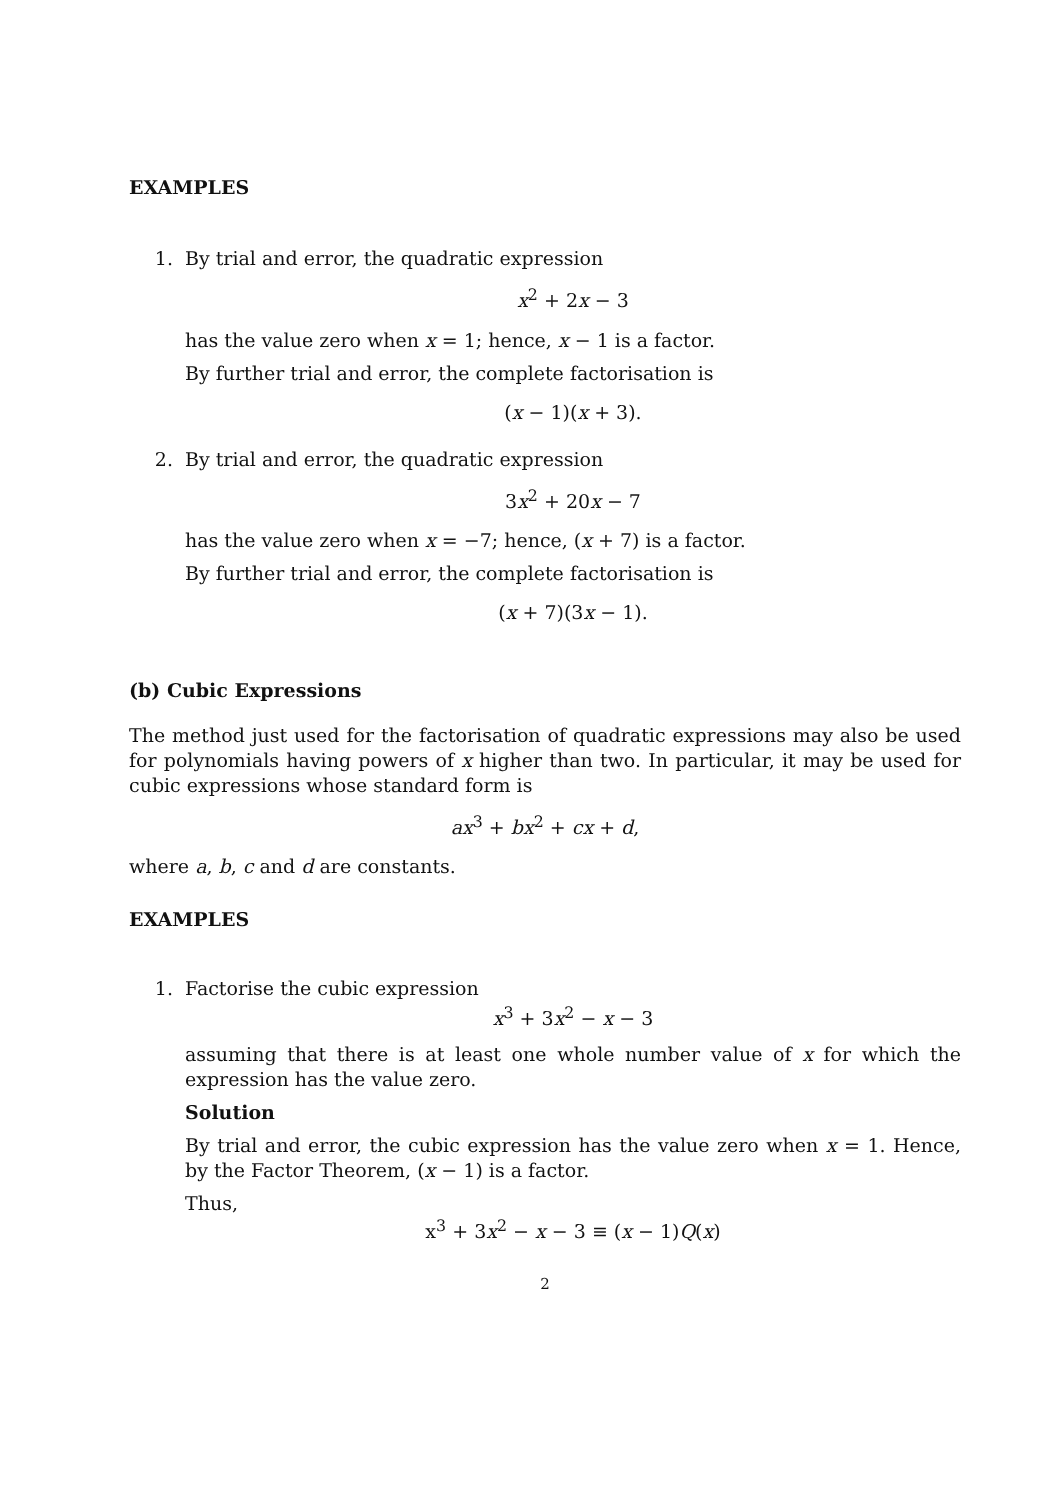EXAMPLES
1. By trial and error, the quadratic expression
x<sup>2</sup> + 2x − 3
has the value zero when x = 1; hence, x − 1 is a factor.
By further trial and error, the complete factorisation is
(x − 1)(x + 3).
2. By trial and error, the quadratic expression
3x<sup>2</sup> + 20x − 7
has the value zero when x = −7; hence, (x + 7) is a factor.
By further trial and error, the complete factorisation is
(x + 7)(3x − 1).
(b) Cubic Expressions
The method just used for the factorisation of quadratic expressions may also be used for polynomials having powers of x higher than two. In particular, it may be used for cubic expressions whose standard form is
ax<sup>3</sup> + bx<sup>2</sup> + cx + d,
where a, b, c and d are constants.
EXAMPLES
1. Factorise the cubic expression
x<sup>3</sup> + 3x<sup>2</sup> − x − 3
assuming that there is at least one whole number value of x for which the expression has the value zero.
Solution
By trial and error, the cubic expression has the value zero when x = 1. Hence, by the Factor Theorem, (x − 1) is a factor.
Thus,
x<sup>3</sup> + 3x<sup>2</sup> − x − 3 ≡ (x − 1)Q(x)
2